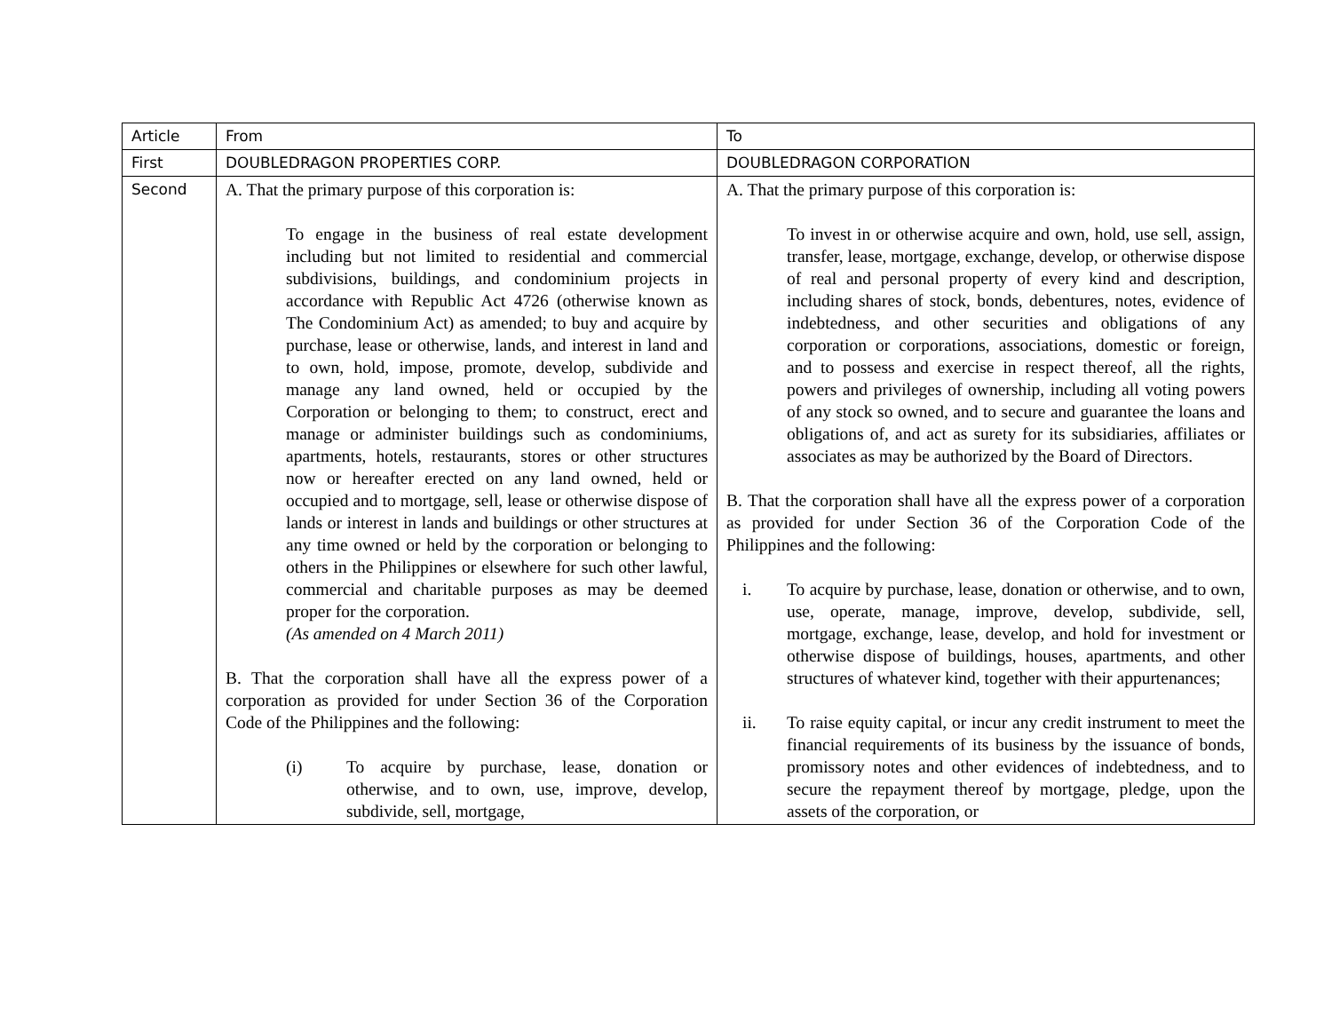| Article | From | To |
| First | DOUBLEDRAGON PROPERTIES CORP. | DOUBLEDRAGON CORPORATION |
| Second | A. That the primary purpose of this corporation is: To engage in the business of real estate development including but not limited to residential and commercial subdivisions, buildings, and condominium projects in accordance with Republic Act 4726 (otherwise known as The Condominium Act) as amended; to buy and acquire by purchase, lease or otherwise, lands, and interest in land and to own, hold, impose, promote, develop, subdivide and manage any land owned, held or occupied by the Corporation or belonging to them; to construct, erect and manage or administer buildings such as condominiums, apartments, hotels, restaurants, stores or other structures now or hereafter erected on any land owned, held or occupied and to mortgage, sell, lease or otherwise dispose of lands or interest in lands and buildings or other structures at any time owned or held by the corporation or belonging to others in the Philippines or elsewhere for such other lawful, commercial and charitable purposes as may be deemed proper for the corporation. (As amended on 4 March 2011) B. That the corporation shall have all the express power of a corporation as provided for under Section 36 of the Corporation Code of the Philippines and the following: (i) To acquire by purchase, lease, donation or otherwise, and to own, use, improve, develop, subdivide, sell, mortgage, | A. That the primary purpose of this corporation is: To invest in or otherwise acquire and own, hold, use sell, assign, transfer, lease, mortgage, exchange, develop, or otherwise dispose of real and personal property of every kind and description, including shares of stock, bonds, debentures, notes, evidence of indebtedness, and other securities and obligations of any corporation or corporations, associations, domestic or foreign, and to possess and exercise in respect thereof, all the rights, powers and privileges of ownership, including all voting powers of any stock so owned, and to secure and guarantee the loans and obligations of, and act as surety for its subsidiaries, affiliates or associates as may be authorized by the Board of Directors. B. That the corporation shall have all the express power of a corporation as provided for under Section 36 of the Corporation Code of the Philippines and the following: i. To acquire by purchase, lease, donation or otherwise, and to own, use, operate, manage, improve, develop, subdivide, sell, mortgage, exchange, lease, develop, and hold for investment or otherwise dispose of buildings, houses, apartments, and other structures of whatever kind, together with their appurtenances; ii. To raise equity capital, or incur any credit instrument to meet the financial requirements of its business by the issuance of bonds, promissory notes and other evidences of indebtedness, and to secure the repayment thereof by mortgage, pledge, upon the assets of the corporation, or |